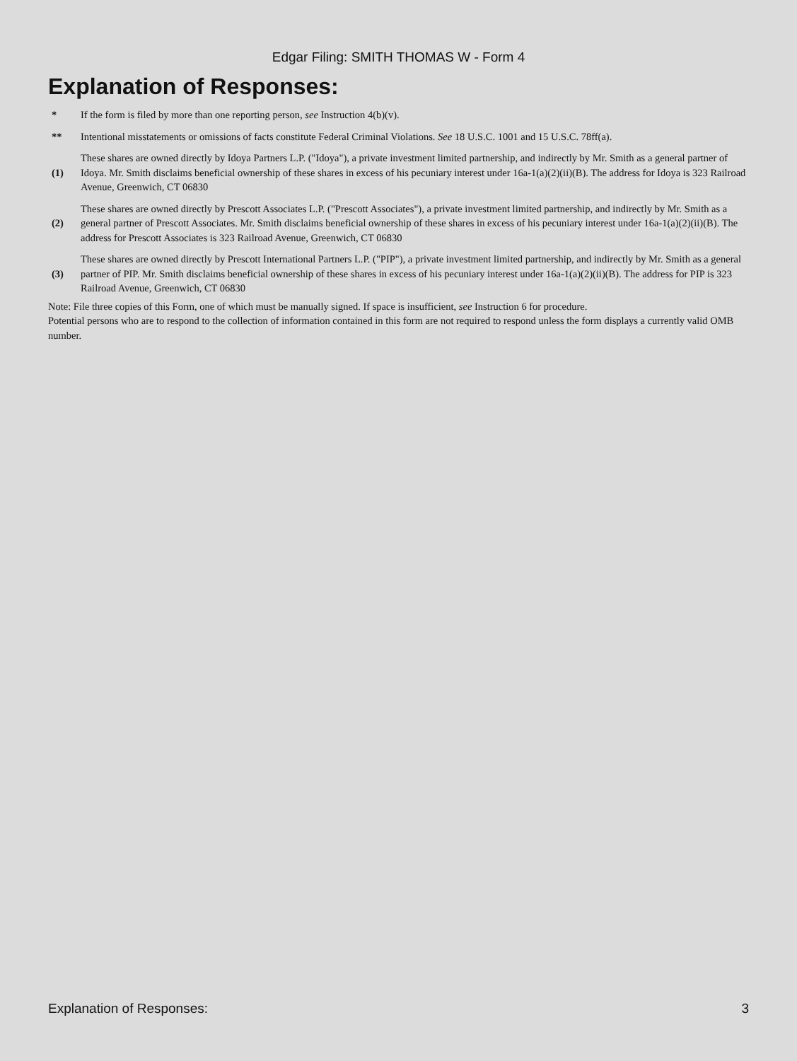Edgar Filing: SMITH THOMAS W - Form 4
Explanation of Responses:
| * | If the form is filed by more than one reporting person, see Instruction 4(b)(v). |
| ** | Intentional misstatements or omissions of facts constitute Federal Criminal Violations. See 18 U.S.C. 1001 and 15 U.S.C. 78ff(a). |
| (1) | These shares are owned directly by Idoya Partners L.P. ("Idoya"), a private investment limited partnership, and indirectly by Mr. Smith as a general partner of Idoya. Mr. Smith disclaims beneficial ownership of these shares in excess of his pecuniary interest under 16a-1(a)(2)(ii)(B). The address for Idoya is 323 Railroad Avenue, Greenwich, CT 06830 |
| (2) | These shares are owned directly by Prescott Associates L.P. ("Prescott Associates"), a private investment limited partnership, and indirectly by Mr. Smith as a general partner of Prescott Associates. Mr. Smith disclaims beneficial ownership of these shares in excess of his pecuniary interest under 16a-1(a)(2)(ii)(B). The address for Prescott Associates is 323 Railroad Avenue, Greenwich, CT 06830 |
| (3) | These shares are owned directly by Prescott International Partners L.P. ("PIP"), a private investment limited partnership, and indirectly by Mr. Smith as a general partner of PIP. Mr. Smith disclaims beneficial ownership of these shares in excess of his pecuniary interest under 16a-1(a)(2)(ii)(B). The address for PIP is 323 Railroad Avenue, Greenwich, CT 06830 |
Note: File three copies of this Form, one of which must be manually signed. If space is insufficient, see Instruction 6 for procedure.
Potential persons who are to respond to the collection of information contained in this form are not required to respond unless the form displays a currently valid OMB number.
Explanation of Responses: 3